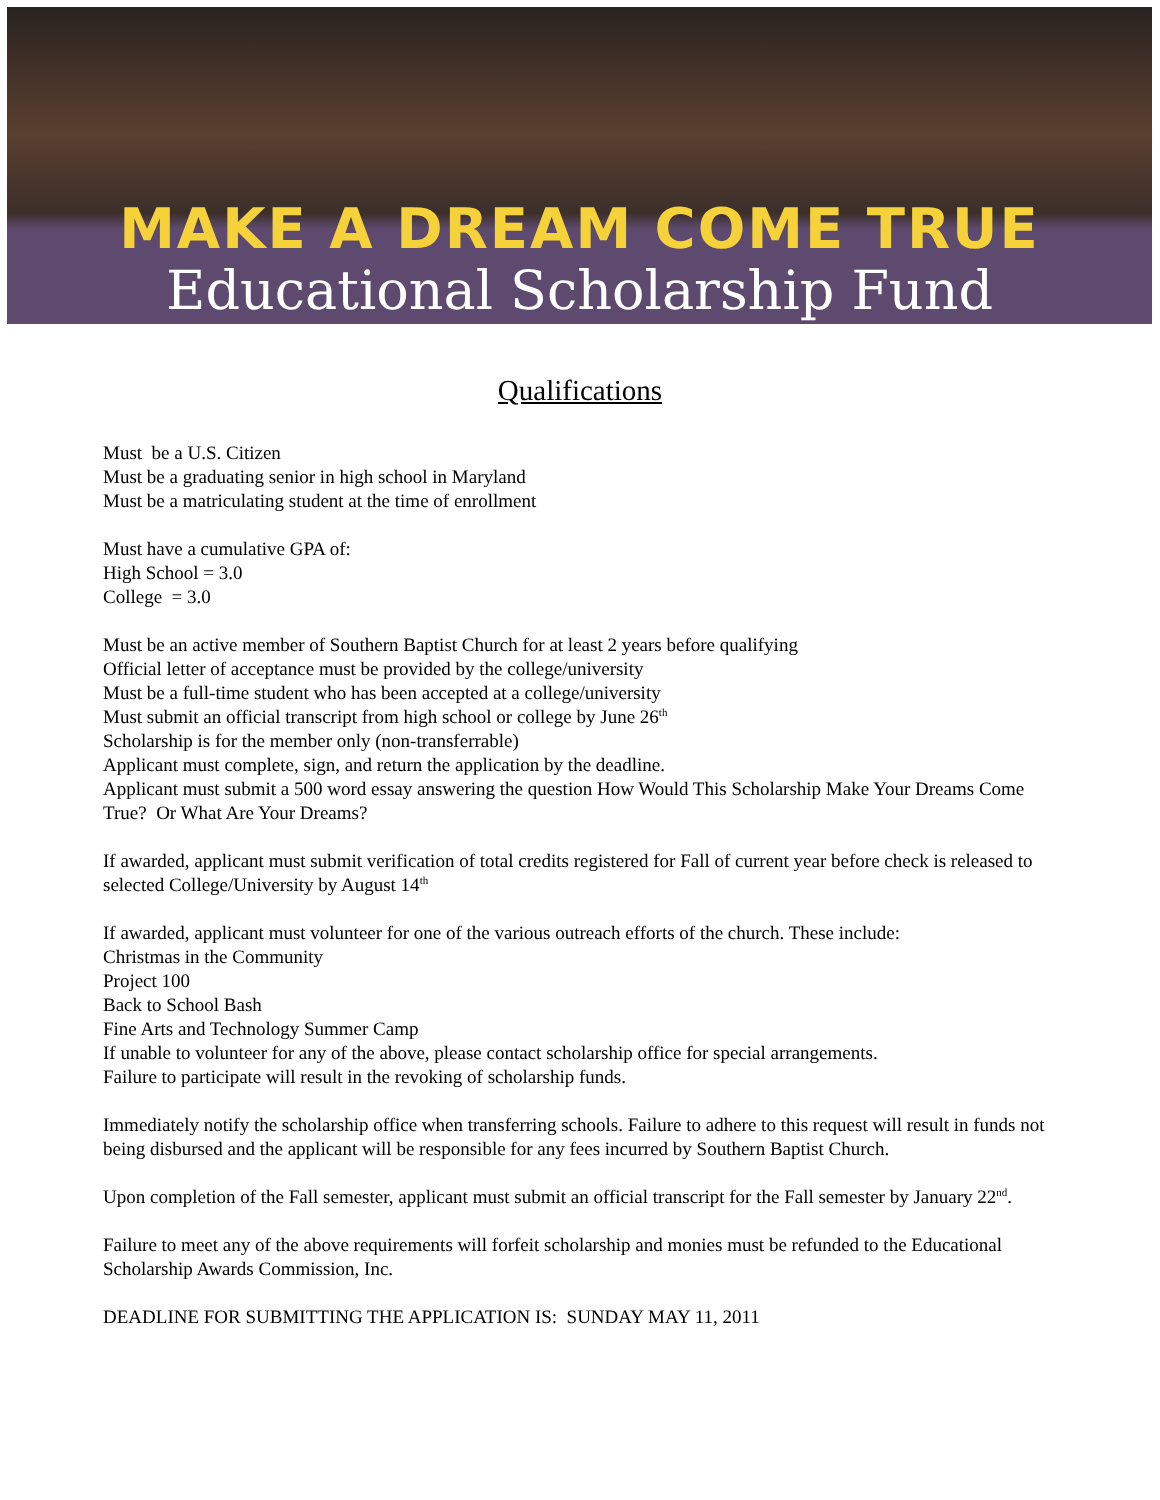MAKE A DREAM COME TRUE
Educational Scholarship Fund
Qualifications
Must be a U.S. Citizen
Must be a graduating senior in high school in Maryland
Must be a matriculating student at the time of enrollment
Must have a cumulative GPA of:
High School = 3.0
College = 3.0
Must be an active member of Southern Baptist Church for at least 2 years before qualifying
Official letter of acceptance must be provided by the college/university
Must be a full-time student who has been accepted at a college/university
Must submit an official transcript from high school or college by June 26<sup>th</sup>
Scholarship is for the member only (non-transferrable)
Applicant must complete, sign, and return the application by the deadline.
Applicant must submit a 500 word essay answering the question How Would This Scholarship Make Your Dreams Come True? Or What Are Your Dreams?
If awarded, applicant must submit verification of total credits registered for Fall of current year before check is released to selected College/University by August 14<sup>th</sup>
If awarded, applicant must volunteer for one of the various outreach efforts of the church. These include:
Christmas in the Community
Project 100
Back to School Bash
Fine Arts and Technology Summer Camp
If unable to volunteer for any of the above, please contact scholarship office for special arrangements.
Failure to participate will result in the revoking of scholarship funds.
Immediately notify the scholarship office when transferring schools. Failure to adhere to this request will result in funds not being disbursed and the applicant will be responsible for any fees incurred by Southern Baptist Church.
Upon completion of the Fall semester, applicant must submit an official transcript for the Fall semester by January 22<sup>nd</sup>.
Failure to meet any of the above requirements will forfeit scholarship and monies must be refunded to the Educational Scholarship Awards Commission, Inc.
DEADLINE FOR SUBMITTING THE APPLICATION IS: SUNDAY MAY 11, 2011